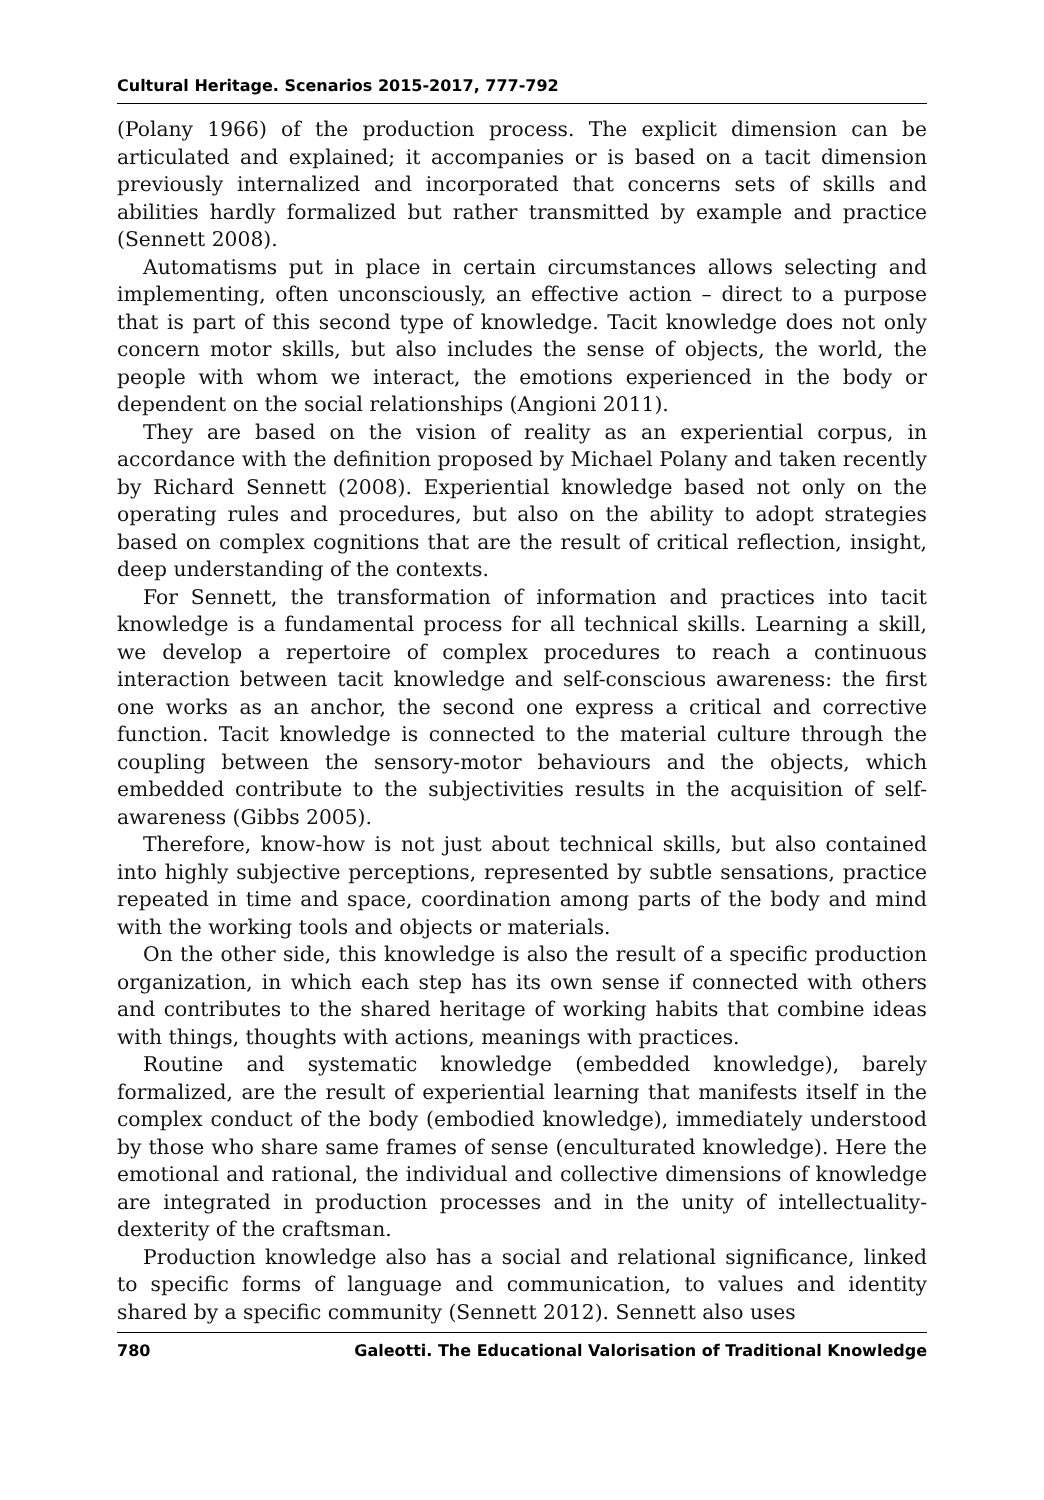Cultural Heritage. Scenarios 2015-2017, 777-792
(Polany 1966) of the production process. The explicit dimension can be articulated and explained; it accompanies or is based on a tacit dimension previously internalized and incorporated that concerns sets of skills and abilities hardly formalized but rather transmitted by example and practice (Sennett 2008).
Automatisms put in place in certain circumstances allows selecting and implementing, often unconsciously, an effective action – direct to a purpose that is part of this second type of knowledge. Tacit knowledge does not only concern motor skills, but also includes the sense of objects, the world, the people with whom we interact, the emotions experienced in the body or dependent on the social relationships (Angioni 2011).
They are based on the vision of reality as an experiential corpus, in accordance with the definition proposed by Michael Polany and taken recently by Richard Sennett (2008). Experiential knowledge based not only on the operating rules and procedures, but also on the ability to adopt strategies based on complex cognitions that are the result of critical reflection, insight, deep understanding of the contexts.
For Sennett, the transformation of information and practices into tacit knowledge is a fundamental process for all technical skills. Learning a skill, we develop a repertoire of complex procedures to reach a continuous interaction between tacit knowledge and self-conscious awareness: the first one works as an anchor, the second one express a critical and corrective function. Tacit knowledge is connected to the material culture through the coupling between the sensory-motor behaviours and the objects, which embedded contribute to the subjectivities results in the acquisition of self-awareness (Gibbs 2005).
Therefore, know-how is not just about technical skills, but also contained into highly subjective perceptions, represented by subtle sensations, practice repeated in time and space, coordination among parts of the body and mind with the working tools and objects or materials.
On the other side, this knowledge is also the result of a specific production organization, in which each step has its own sense if connected with others and contributes to the shared heritage of working habits that combine ideas with things, thoughts with actions, meanings with practices.
Routine and systematic knowledge (embedded knowledge), barely formalized, are the result of experiential learning that manifests itself in the complex conduct of the body (embodied knowledge), immediately understood by those who share same frames of sense (enculturated knowledge). Here the emotional and rational, the individual and collective dimensions of knowledge are integrated in production processes and in the unity of intellectuality-dexterity of the craftsman.
Production knowledge also has a social and relational significance, linked to specific forms of language and communication, to values and identity shared by a specific community (Sennett 2012). Sennett also uses
780 Galeotti. The Educational Valorisation of Traditional Knowledge